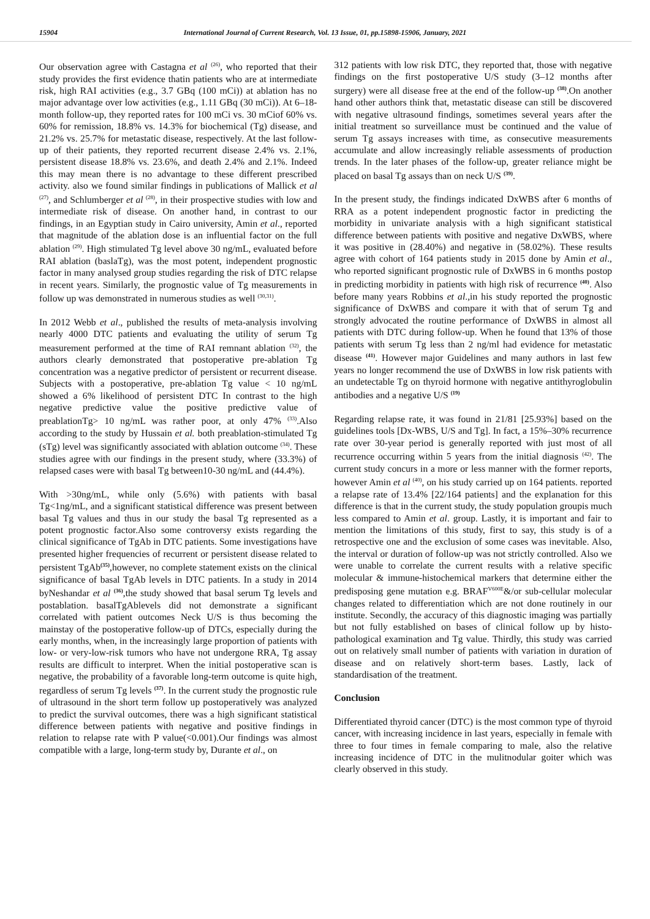15904 International Journal of Current Research, Vol. 13 Issue, 01, pp.15898-15906, January, 2021
Our observation agree with Castagna et al <sup>(26)</sup>, who reported that their study provides the first evidence thatin patients who are at intermediate risk, high RAI activities (e.g., 3.7 GBq (100 mCi)) at ablation has no major advantage over low activities (e.g., 1.11 GBq (30 mCi)). At 6–18-month follow-up, they reported rates for 100 mCi vs. 30 mCiof 60% vs. 60% for remission, 18.8% vs. 14.3% for biochemical (Tg) disease, and 21.2% vs. 25.7% for metastatic disease, respectively. At the last follow-up of their patients, they reported recurrent disease 2.4% vs. 2.1%, persistent disease 18.8% vs. 23.6%, and death 2.4% and 2.1%. Indeed this may mean there is no advantage to these different prescribed activity. also we found similar findings in publications of Mallick et al <sup>(27)</sup>, and Schlumberger et al <sup>(28)</sup>, in their prospective studies with low and intermediate risk of disease. On another hand, in contrast to our findings, in an Egyptian study in Cairo university, Amin et al., reported that magnitude of the ablation dose is an influential factor on the full ablation <sup>(29)</sup>. High stimulated Tg level above 30 ng/mL, evaluated before RAI ablation (baslaTg), was the most potent, independent prognostic factor in many analysed group studies regarding the risk of DTC relapse in recent years. Similarly, the prognostic value of Tg measurements in follow up was demonstrated in numerous studies as well <sup>(30,31)</sup>.
In 2012 Webb et al., published the results of meta-analysis involving nearly 4000 DTC patients and evaluating the utility of serum Tg measurement performed at the time of RAI remnant ablation <sup>(32)</sup>, the authors clearly demonstrated that postoperative pre-ablation Tg concentration was a negative predictor of persistent or recurrent disease. Subjects with a postoperative, pre-ablation Tg value < 10 ng/mL showed a 6% likelihood of persistent DTC In contrast to the high negative predictive value the positive predictive value of preablationTg> 10 ng/mL was rather poor, at only 47% <sup>(33)</sup>.Also according to the study by Hussain et al. both preablation-stimulated Tg (sTg) level was significantly associated with ablation outcome <sup>(34)</sup>. These studies agree with our findings in the present study, where (33.3%) of relapsed cases were with basal Tg between10-30 ng/mL and (44.4%).
With >30ng/mL, while only (5.6%) with patients with basal Tg<1ng/mL, and a significant statistical difference was present between basal Tg values and thus in our study the basal Tg represented as a potent prognostic factor.Also some controversy exists regarding the clinical significance of TgAb in DTC patients. Some investigations have presented higher frequencies of recurrent or persistent disease related to persistent TgAb<sup>(35)</sup>,however, no complete statement exists on the clinical significance of basal TgAb levels in DTC patients. In a study in 2014 byNeshandar et al <sup>(36)</sup>,the study showed that basal serum Tg levels and postablation. basalTgAblevels did not demonstrate a significant correlated with patient outcomes Neck U/S is thus becoming the mainstay of the postoperative follow-up of DTCs, especially during the early months, when, in the increasingly large proportion of patients with low- or very-low-risk tumors who have not undergone RRA, Tg assay results are difficult to interpret. When the initial postoperative scan is negative, the probability of a favorable long-term outcome is quite high, regardless of serum Tg levels <sup>(37)</sup>. In the current study the prognostic rule of ultrasound in the short term follow up postoperatively was analyzed to predict the survival outcomes, there was a high significant statistical difference between patients with negative and positive findings in relation to relapse rate with P value(<0.001).Our findings was almost compatible with a large, long-term study by, Durante et al., on
312 patients with low risk DTC, they reported that, those with negative findings on the first postoperative U/S study (3–12 months after surgery) were all disease free at the end of the follow-up <sup>(38)</sup>.On another hand other authors think that, metastatic disease can still be discovered with negative ultrasound findings, sometimes several years after the initial treatment so surveillance must be continued and the value of serum Tg assays increases with time, as consecutive measurements accumulate and allow increasingly reliable assessments of production trends. In the later phases of the follow-up, greater reliance might be placed on basal Tg assays than on neck U/S <sup>(39)</sup>.
In the present study, the findings indicated DxWBS after 6 months of RRA as a potent independent prognostic factor in predicting the morbidity in univariate analysis with a high significant statistical difference between patients with positive and negative DxWBS, where it was positive in (28.40%) and negative in (58.02%). These results agree with cohort of 164 patients study in 2015 done by Amin et al., who reported significant prognostic rule of DxWBS in 6 months postop in predicting morbidity in patients with high risk of recurrence <sup>(40)</sup>. Also before many years Robbins et al.,in his study reported the prognostic significance of DxWBS and compare it with that of serum Tg and strongly advocated the routine performance of DxWBS in almost all patients with DTC during follow-up. When he found that 13% of those patients with serum Tg less than 2 ng/ml had evidence for metastatic disease <sup>(41)</sup>. However major Guidelines and many authors in last few years no longer recommend the use of DxWBS in low risk patients with an undetectable Tg on thyroid hormone with negative antithyroglobulin antibodies and a negative U/S <sup>(19)</sup>
Regarding relapse rate, it was found in 21/81 [25.93%] based on the guidelines tools [Dx-WBS, U/S and Tg]. In fact, a 15%–30% recurrence rate over 30-year period is generally reported with just most of all recurrence occurring within 5 years from the initial diagnosis <sup>(42)</sup>. The current study concurs in a more or less manner with the former reports, however Amin et al <sup>(40)</sup>, on his study carried up on 164 patients. reported a relapse rate of 13.4% [22/164 patients] and the explanation for this difference is that in the current study, the study population groupis much less compared to Amin et al. group. Lastly, it is important and fair to mention the limitations of this study, first to say, this study is of a retrospective one and the exclusion of some cases was inevitable. Also, the interval or duration of follow-up was not strictly controlled. Also we were unable to correlate the current results with a relative specific molecular & immune-histochemical markers that determine either the predisposing gene mutation e.g. BRAF<sup>V600E</sup>&/or sub-cellular molecular changes related to differentiation which are not done routinely in our institute. Secondly, the accuracy of this diagnostic imaging was partially but not fully established on bases of clinical follow up by histo-pathological examination and Tg value. Thirdly, this study was carried out on relatively small number of patients with variation in duration of disease and on relatively short-term bases. Lastly, lack of standardisation of the treatment.
Conclusion
Differentiated thyroid cancer (DTC) is the most common type of thyroid cancer, with increasing incidence in last years, especially in female with three to four times in female comparing to male, also the relative increasing incidence of DTC in the mulitnodular goiter which was clearly observed in this study.